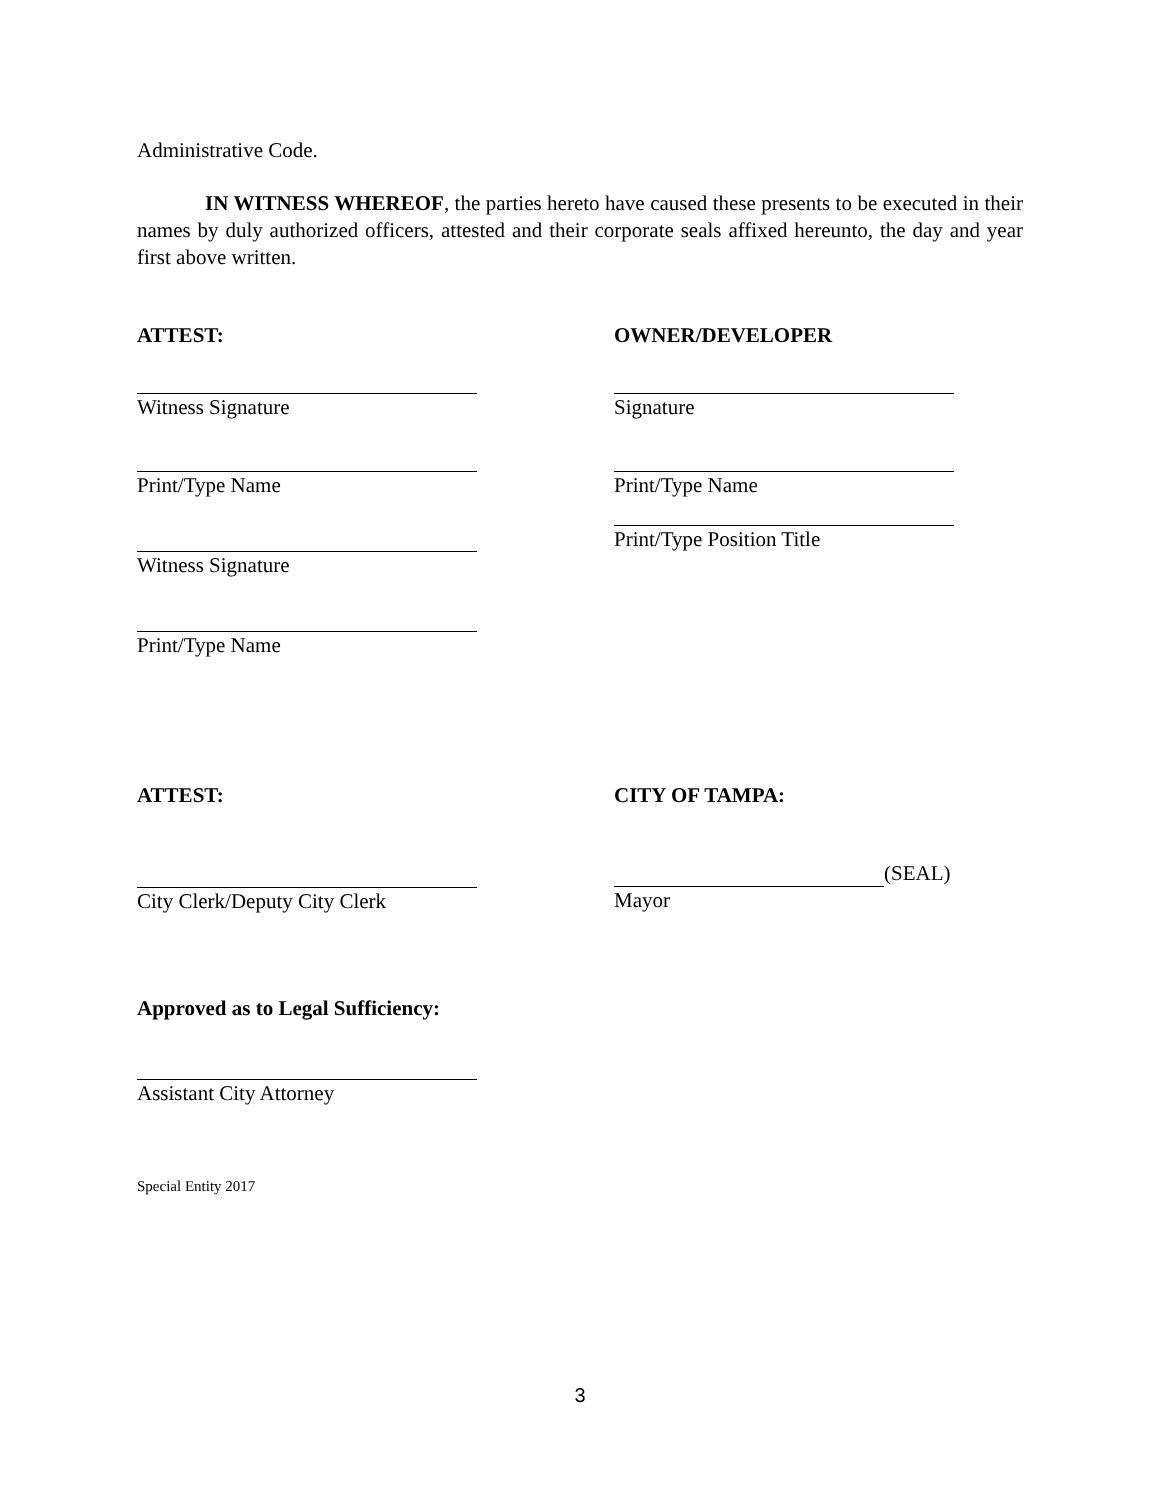Administrative Code.
IN WITNESS WHEREOF, the parties hereto have caused these presents to be executed in their names by duly authorized officers, attested and their corporate seals affixed hereunto, the day and year first above written.
ATTEST: OWNER/DEVELOPER
Witness Signature Signature
Print/Type Name Print/Type Name
Witness Signature Print/Type Position Title
Print/Type Name
ATTEST: CITY OF TAMPA:
City Clerk/Deputy City Clerk (SEAL)
Mayor
Approved as to Legal Sufficiency:
Assistant City Attorney
Special Entity 2017
3